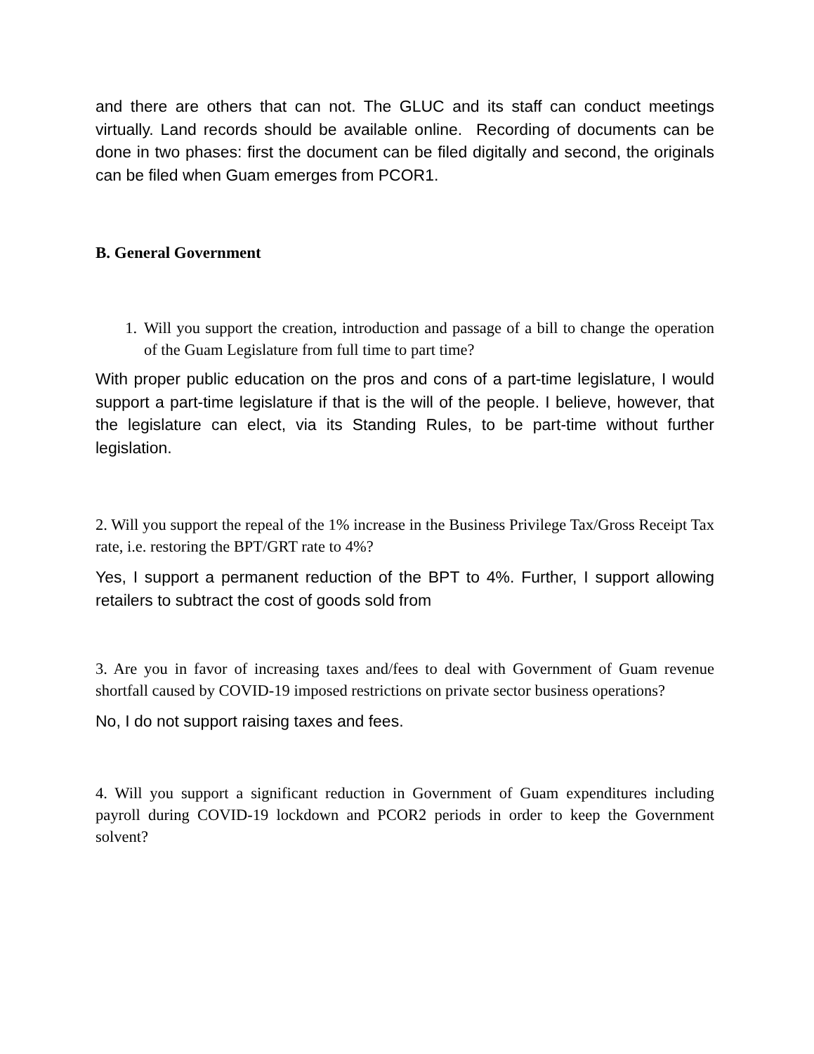and there are others that can not. The GLUC and its staff can conduct meetings virtually. Land records should be available online. Recording of documents can be done in two phases: first the document can be filed digitally and second, the originals can be filed when Guam emerges from PCOR1.
B. General Government
1. Will you support the creation, introduction and passage of a bill to change the operation of the Guam Legislature from full time to part time?
With proper public education on the pros and cons of a part-time legislature, I would support a part-time legislature if that is the will of the people. I believe, however, that the legislature can elect, via its Standing Rules, to be part-time without further legislation.
2. Will you support the repeal of the 1% increase in the Business Privilege Tax/Gross Receipt Tax rate, i.e. restoring the BPT/GRT rate to 4%?
Yes, I support a permanent reduction of the BPT to 4%. Further, I support allowing retailers to subtract the cost of goods sold from
3. Are you in favor of increasing taxes and/fees to deal with Government of Guam revenue shortfall caused by COVID-19 imposed restrictions on private sector business operations?
No, I do not support raising taxes and fees.
4. Will you support a significant reduction in Government of Guam expenditures including payroll during COVID-19 lockdown and PCOR2 periods in order to keep the Government solvent?